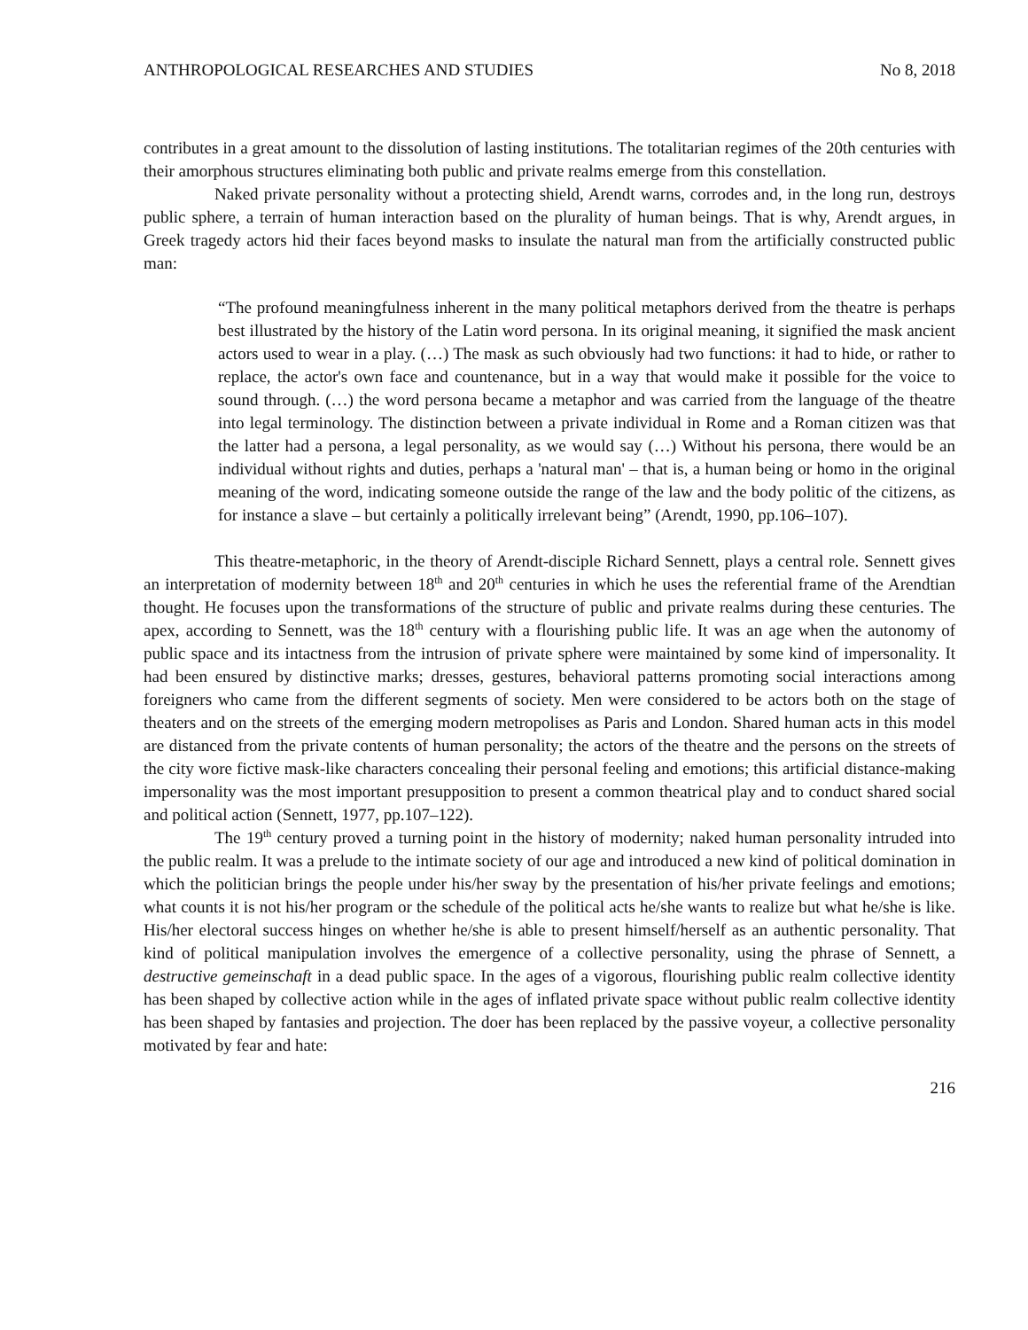ANTHROPOLOGICAL RESEARCHES AND STUDIES No 8, 2018
contributes in a great amount to the dissolution of lasting institutions. The totalitarian regimes of the 20th centuries with their amorphous structures eliminating both public and private realms emerge from this constellation.
Naked private personality without a protecting shield, Arendt warns, corrodes and, in the long run, destroys public sphere, a terrain of human interaction based on the plurality of human beings. That is why, Arendt argues, in Greek tragedy actors hid their faces beyond masks to insulate the natural man from the artificially constructed public man:
“The profound meaningfulness inherent in the many political metaphors derived from the theatre is perhaps best illustrated by the history of the Latin word persona. In its original meaning, it signified the mask ancient actors used to wear in a play. (…) The mask as such obviously had two functions: it had to hide, or rather to replace, the actor's own face and countenance, but in a way that would make it possible for the voice to sound through. (…) the word persona became a metaphor and was carried from the language of the theatre into legal terminology. The distinction between a private individual in Rome and a Roman citizen was that the latter had a persona, a legal personality, as we would say (…) Without his persona, there would be an individual without rights and duties, perhaps a 'natural man' – that is, a human being or homo in the original meaning of the word, indicating someone outside the range of the law and the body politic of the citizens, as for instance a slave – but certainly a politically irrelevant being” (Arendt, 1990, pp.106–107).
This theatre-metaphoric, in the theory of Arendt-disciple Richard Sennett, plays a central role. Sennett gives an interpretation of modernity between 18<sup>th</sup> and 20<sup>th</sup> centuries in which he uses the referential frame of the Arendtian thought. He focuses upon the transformations of the structure of public and private realms during these centuries. The apex, according to Sennett, was the 18<sup>th</sup> century with a flourishing public life. It was an age when the autonomy of public space and its intactness from the intrusion of private sphere were maintained by some kind of impersonality. It had been ensured by distinctive marks; dresses, gestures, behavioral patterns promoting social interactions among foreigners who came from the different segments of society. Men were considered to be actors both on the stage of theaters and on the streets of the emerging modern metropolises as Paris and London. Shared human acts in this model are distanced from the private contents of human personality; the actors of the theatre and the persons on the streets of the city wore fictive mask-like characters concealing their personal feeling and emotions; this artificial distance-making impersonality was the most important presupposition to present a common theatrical play and to conduct shared social and political action (Sennett, 1977, pp.107–122).
The 19<sup>th</sup> century proved a turning point in the history of modernity; naked human personality intruded into the public realm. It was a prelude to the intimate society of our age and introduced a new kind of political domination in which the politician brings the people under his/her sway by the presentation of his/her private feelings and emotions; what counts it is not his/her program or the schedule of the political acts he/she wants to realize but what he/she is like. His/her electoral success hinges on whether he/she is able to present himself/herself as an authentic personality. That kind of political manipulation involves the emergence of a collective personality, using the phrase of Sennett, a destructive gemeinschaft in a dead public space. In the ages of a vigorous, flourishing public realm collective identity has been shaped by collective action while in the ages of inflated private space without public realm collective identity has been shaped by fantasies and projection. The doer has been replaced by the passive voyeur, a collective personality motivated by fear and hate:
216